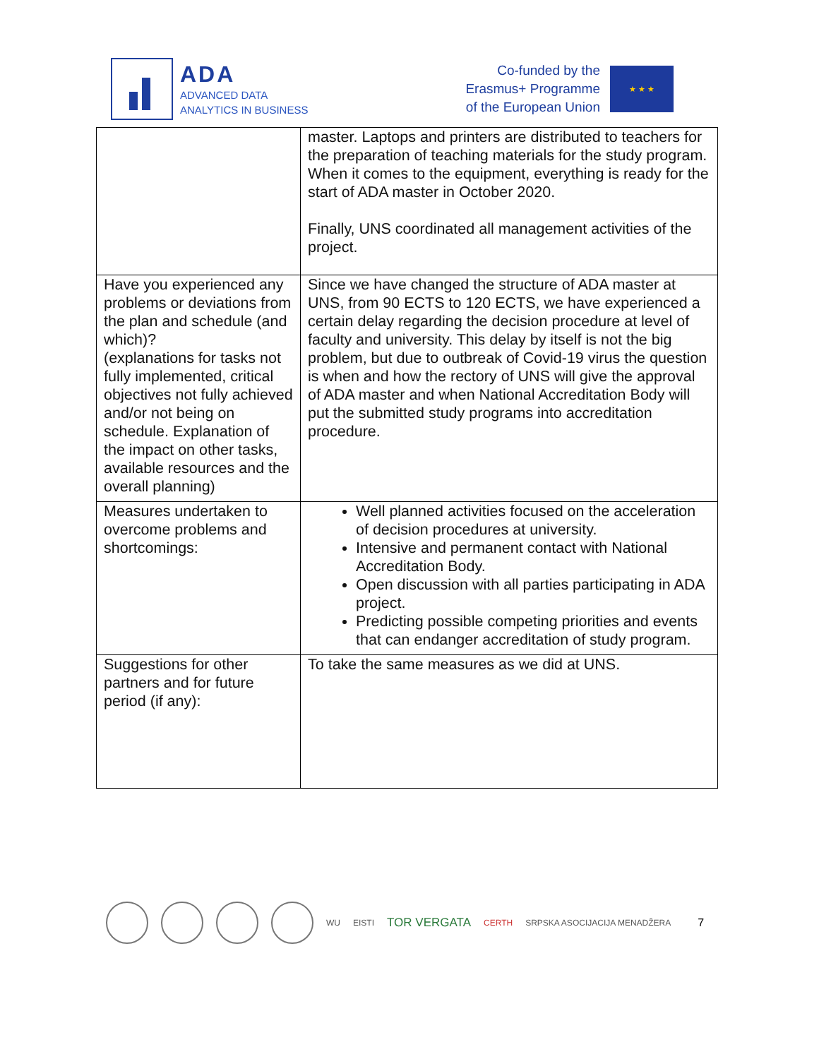ADA
ADVANCED DATA
ANALYTICS IN BUSINESS
Co-funded by the
Erasmus+ Programme
of the European Union
★ ★ ★
| | master. Laptops and printers are distributed to teachers for the preparation of teaching materials for the study program. When it comes to the equipment, everything is ready for the start of ADA master in October 2020. Finally, UNS coordinated all management activities of the project. |
| Have you experienced any problems or deviations from the plan and schedule (and which)? (explanations for tasks not fully implemented, critical objectives not fully achieved and/or not being on schedule. Explanation of the impact on other tasks, available resources and the overall planning) | Since we have changed the structure of ADA master at UNS, from 90 ECTS to 120 ECTS, we have experienced a certain delay regarding the decision procedure at level of faculty and university. This delay by itself is not the big problem, but due to outbreak of Covid-19 virus the question is when and how the rectory of UNS will give the approval of ADA master and when National Accreditation Body will put the submitted study programs into accreditation procedure. |
| Measures undertaken to overcome problems and shortcomings: | Well planned activities focused on the acceleration of decision procedures at university. Intensive and permanent contact with National Accreditation Body. Open discussion with all parties participating in ADA project. Predicting possible competing priorities and events that can endanger accreditation of study program. |
| Suggestions for other partners and for future period (if any): | To take the same measures as we did at UNS. |
WU EISTI TOR VERGATA CERTH SRPSKA ASOCIJACIJA MENADŽERA 7